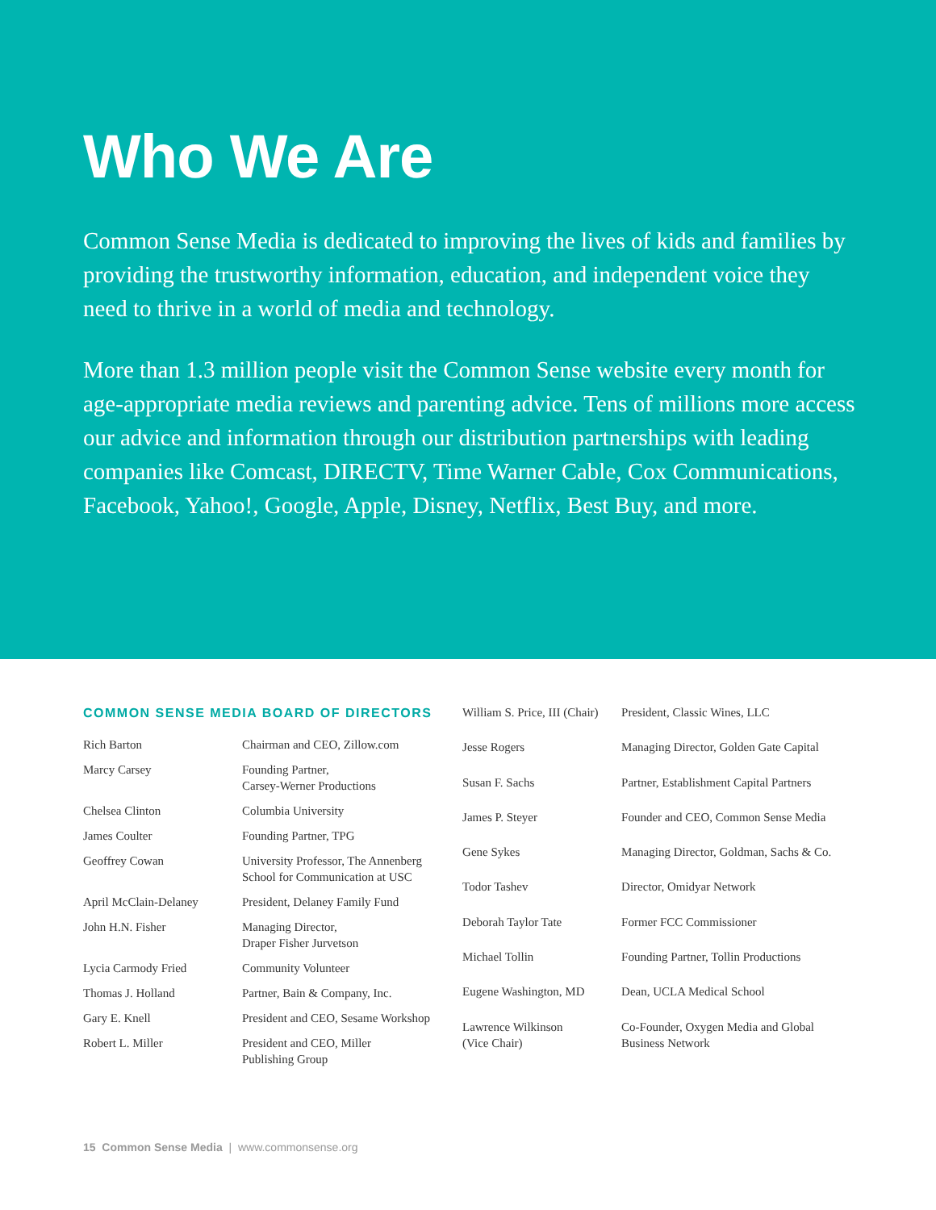Who We Are
Common Sense Media is dedicated to improving the lives of kids and families by providing the trustworthy information, education, and independent voice they need to thrive in a world of media and technology.
More than 1.3 million people visit the Common Sense website every month for age-appropriate media reviews and parenting advice. Tens of millions more access our advice and information through our distribution partnerships with leading companies like Comcast, DIRECTV, Time Warner Cable, Cox Communications, Facebook, Yahoo!, Google, Apple, Disney, Netflix, Best Buy, and more.
COMMON SENSE MEDIA BOARD OF DIRECTORS
| Rich Barton | Chairman and CEO, Zillow.com |
| Marcy Carsey | Founding Partner, Carsey-Werner Productions |
| Chelsea Clinton | Columbia University |
| James Coulter | Founding Partner, TPG |
| Geoffrey Cowan | University Professor, The Annenberg School for Communication at USC |
| April McClain-Delaney | President, Delaney Family Fund |
| John H.N. Fisher | Managing Director, Draper Fisher Jurvetson |
| Lycia Carmody Fried | Community Volunteer |
| Thomas J. Holland | Partner, Bain & Company, Inc. |
| Gary E. Knell | President and CEO, Sesame Workshop |
| Robert L. Miller | President and CEO, Miller Publishing Group |
| William S. Price, III (Chair) | President, Classic Wines, LLC |
| Jesse Rogers | Managing Director, Golden Gate Capital |
| Susan F. Sachs | Partner, Establishment Capital Partners |
| James P. Steyer | Founder and CEO, Common Sense Media |
| Gene Sykes | Managing Director, Goldman, Sachs & Co. |
| Todor Tashev | Director, Omidyar Network |
| Deborah Taylor Tate | Former FCC Commissioner |
| Michael Tollin | Founding Partner, Tollin Productions |
| Eugene Washington, MD | Dean, UCLA Medical School |
| Lawrence Wilkinson (Vice Chair) | Co-Founder, Oxygen Media and Global Business Network |
15 Common Sense Media | www.commonsense.org